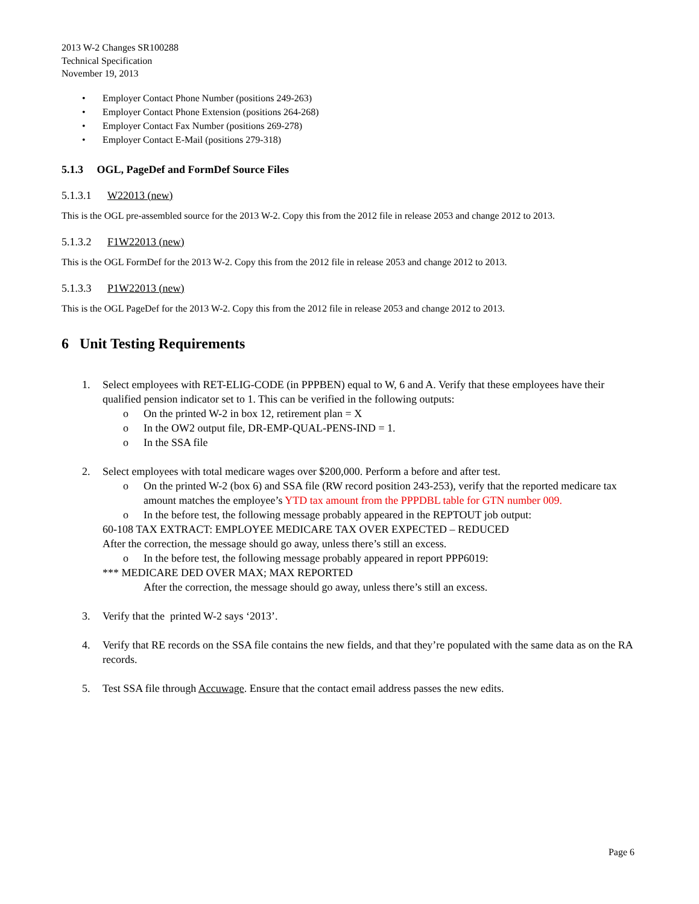2013 W-2 Changes SR100288
Technical Specification
November 19, 2013
• Employer Contact Phone Number (positions 249-263)
• Employer Contact Phone Extension (positions 264-268)
• Employer Contact Fax Number (positions 269-278)
• Employer Contact E-Mail (positions 279-318)
5.1.3 OGL, PageDef and FormDef Source Files
5.1.3.1 W22013 (new)
This is the OGL pre-assembled source for the 2013 W-2. Copy this from the 2012 file in release 2053 and change 2012 to 2013.
5.1.3.2 F1W22013 (new)
This is the OGL FormDef for the 2013 W-2. Copy this from the 2012 file in release 2053 and change 2012 to 2013.
5.1.3.3 P1W22013 (new)
This is the OGL PageDef for the 2013 W-2. Copy this from the 2012 file in release 2053 and change 2012 to 2013.
6 Unit Testing Requirements
1. Select employees with RET-ELIG-CODE (in PPPBEN) equal to W, 6 and A. Verify that these employees have their qualified pension indicator set to 1. This can be verified in the following outputs:
o On the printed W-2 in box 12, retirement plan = X
o In the OW2 output file, DR-EMP-QUAL-PENS-IND = 1.
o In the SSA file
2. Select employees with total medicare wages over $200,000. Perform a before and after test.
o On the printed W-2 (box 6) and SSA file (RW record position 243-253), verify that the reported medicare tax amount matches the employee’s YTD tax amount from the PPPDBL table for GTN number 009.
o In the before test, the following message probably appeared in the REPTOUT job output:
60-108 TAX EXTRACT: EMPLOYEE MEDICARE TAX OVER EXPECTED – REDUCED
After the correction, the message should go away, unless there’s still an excess.
o In the before test, the following message probably appeared in report PPP6019:
*** MEDICARE DED OVER MAX; MAX REPORTED
After the correction, the message should go away, unless there’s still an excess.
3. Verify that the printed W-2 says ‘2013’.
4. Verify that RE records on the SSA file contains the new fields, and that they’re populated with the same data as on the RA records.
5. Test SSA file through Accuwage. Ensure that the contact email address passes the new edits.
Page 6